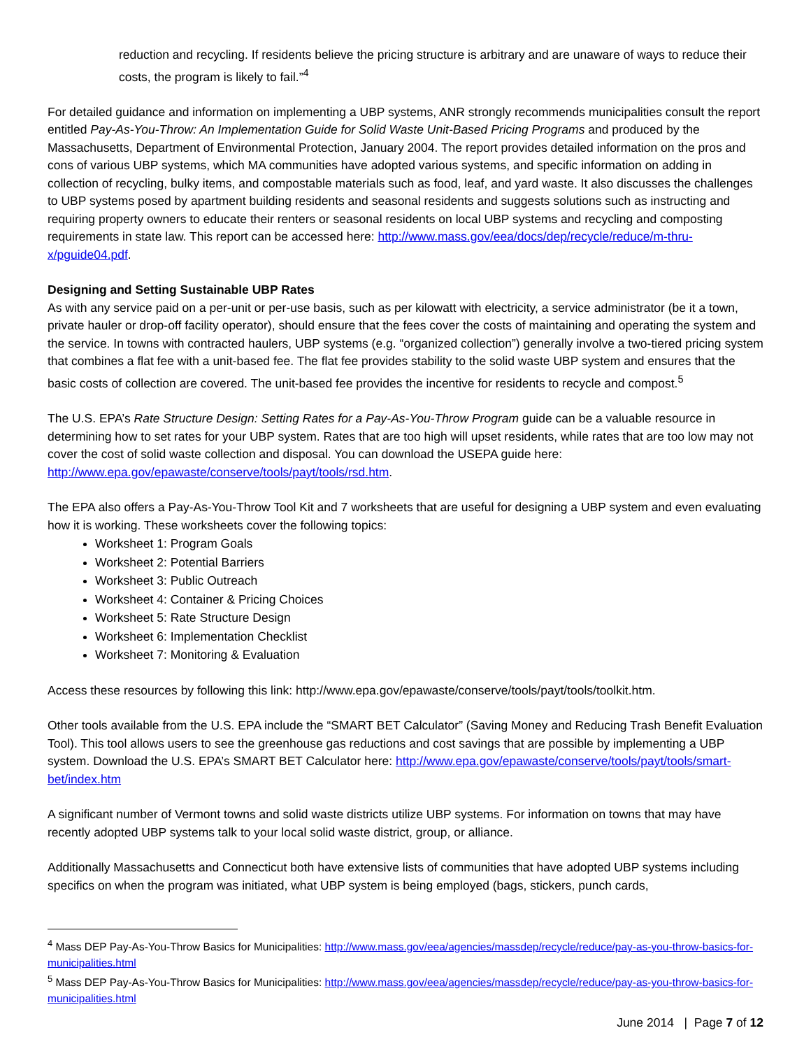reduction and recycling. If residents believe the pricing structure is arbitrary and are unaware of ways to reduce their costs, the program is likely to fail.”<sup>4</sup>
For detailed guidance and information on implementing a UBP systems, ANR strongly recommends municipalities consult the report entitled Pay-As-You-Throw: An Implementation Guide for Solid Waste Unit-Based Pricing Programs and produced by the Massachusetts, Department of Environmental Protection, January 2004. The report provides detailed information on the pros and cons of various UBP systems, which MA communities have adopted various systems, and specific information on adding in collection of recycling, bulky items, and compostable materials such as food, leaf, and yard waste. It also discusses the challenges to UBP systems posed by apartment building residents and seasonal residents and suggests solutions such as instructing and requiring property owners to educate their renters or seasonal residents on local UBP systems and recycling and composting requirements in state law. This report can be accessed here: http://www.mass.gov/eea/docs/dep/recycle/reduce/m-thru-x/pguide04.pdf.
Designing and Setting Sustainable UBP Rates
As with any service paid on a per-unit or per-use basis, such as per kilowatt with electricity, a service administrator (be it a town, private hauler or drop-off facility operator), should ensure that the fees cover the costs of maintaining and operating the system and the service. In towns with contracted haulers, UBP systems (e.g. “organized collection”) generally involve a two-tiered pricing system that combines a flat fee with a unit-based fee. The flat fee provides stability to the solid waste UBP system and ensures that the basic costs of collection are covered. The unit-based fee provides the incentive for residents to recycle and compost.<sup>5</sup>
The U.S. EPA’s Rate Structure Design: Setting Rates for a Pay-As-You-Throw Program guide can be a valuable resource in determining how to set rates for your UBP system. Rates that are too high will upset residents, while rates that are too low may not cover the cost of solid waste collection and disposal. You can download the USEPA guide here: http://www.epa.gov/epawaste/conserve/tools/payt/tools/rsd.htm.
The EPA also offers a Pay-As-You-Throw Tool Kit and 7 worksheets that are useful for designing a UBP system and even evaluating how it is working. These worksheets cover the following topics:
Worksheet 1: Program Goals
Worksheet 2: Potential Barriers
Worksheet 3: Public Outreach
Worksheet 4: Container & Pricing Choices
Worksheet 5: Rate Structure Design
Worksheet 6: Implementation Checklist
Worksheet 7: Monitoring & Evaluation
Access these resources by following this link: http://www.epa.gov/epawaste/conserve/tools/payt/tools/toolkit.htm.
Other tools available from the U.S. EPA include the “SMART BET Calculator” (Saving Money and Reducing Trash Benefit Evaluation Tool). This tool allows users to see the greenhouse gas reductions and cost savings that are possible by implementing a UBP system. Download the U.S. EPA’s SMART BET Calculator here: http://www.epa.gov/epawaste/conserve/tools/payt/tools/smart-bet/index.htm
A significant number of Vermont towns and solid waste districts utilize UBP systems. For information on towns that may have recently adopted UBP systems talk to your local solid waste district, group, or alliance.
Additionally Massachusetts and Connecticut both have extensive lists of communities that have adopted UBP systems including specifics on when the program was initiated, what UBP system is being employed (bags, stickers, punch cards,
<sup>4</sup> Mass DEP Pay-As-You-Throw Basics for Municipalities: http://www.mass.gov/eea/agencies/massdep/recycle/reduce/pay-as-you-throw-basics-for-municipalities.html
<sup>5</sup> Mass DEP Pay-As-You-Throw Basics for Municipalities: http://www.mass.gov/eea/agencies/massdep/recycle/reduce/pay-as-you-throw-basics-for-municipalities.html
June 2014 | Page 7 of 12